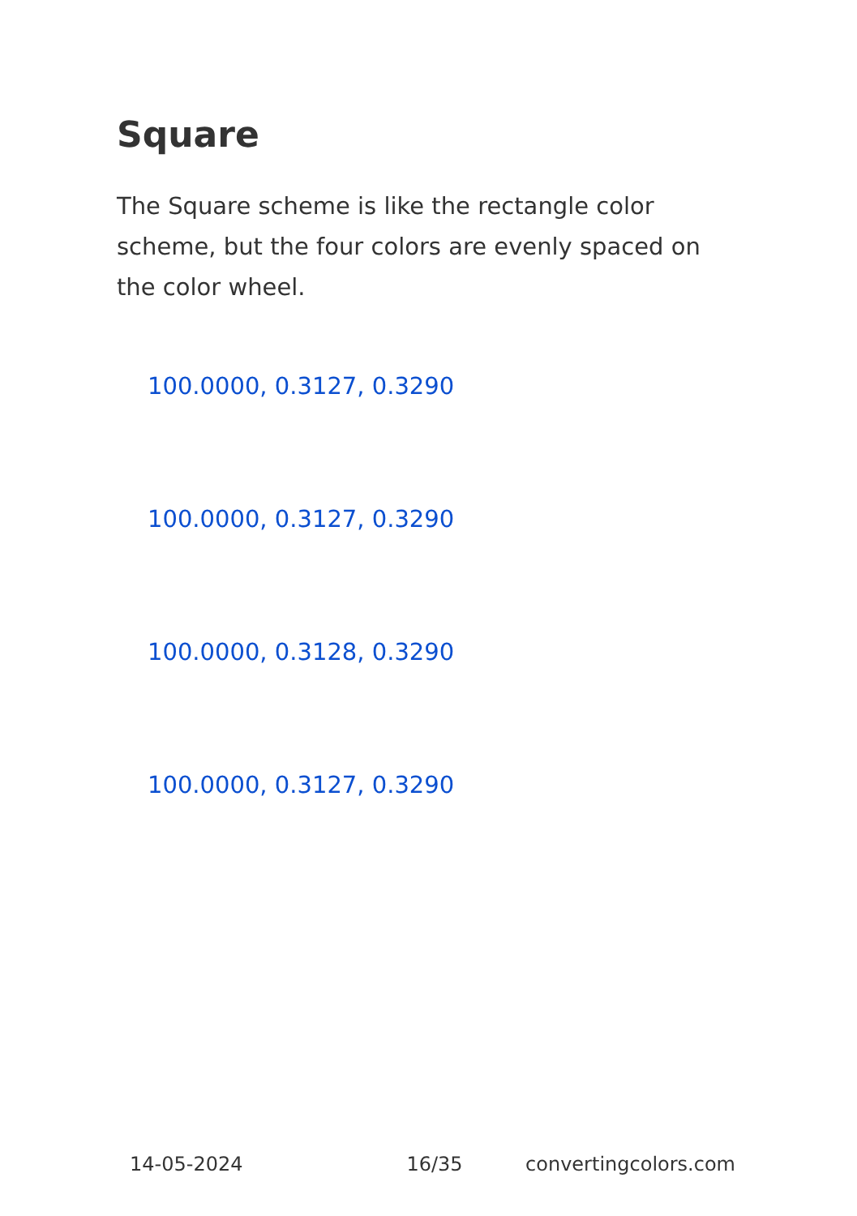Square
The Square scheme is like the rectangle color scheme, but the four colors are evenly spaced on the color wheel.
100.0000, 0.3127, 0.3290
100.0000, 0.3127, 0.3290
100.0000, 0.3128, 0.3290
100.0000, 0.3127, 0.3290
14-05-2024 16/35 convertingcolors.com